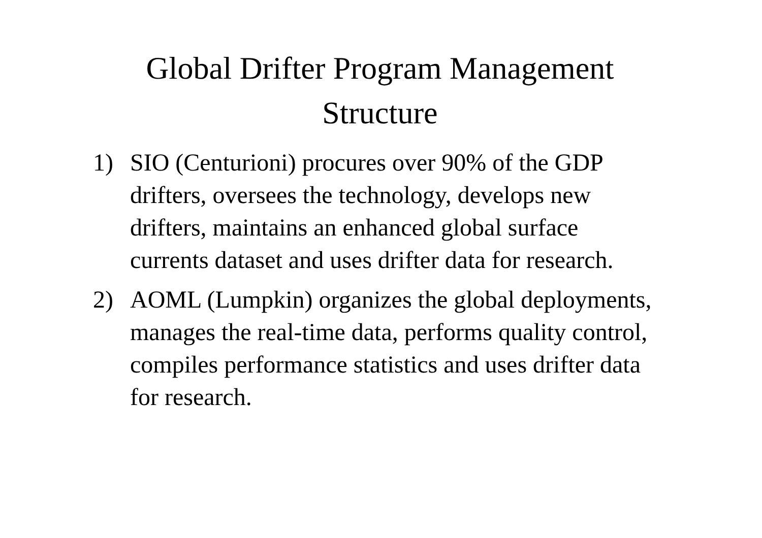Global Drifter Program Management Structure
1) SIO (Centurioni) procures over 90% of the GDP drifters, oversees the technology, develops new drifters, maintains an enhanced global surface currents dataset and uses drifter data for research.
2) AOML (Lumpkin) organizes the global deployments, manages the real-time data, performs quality control, compiles performance statistics and uses drifter data for research.